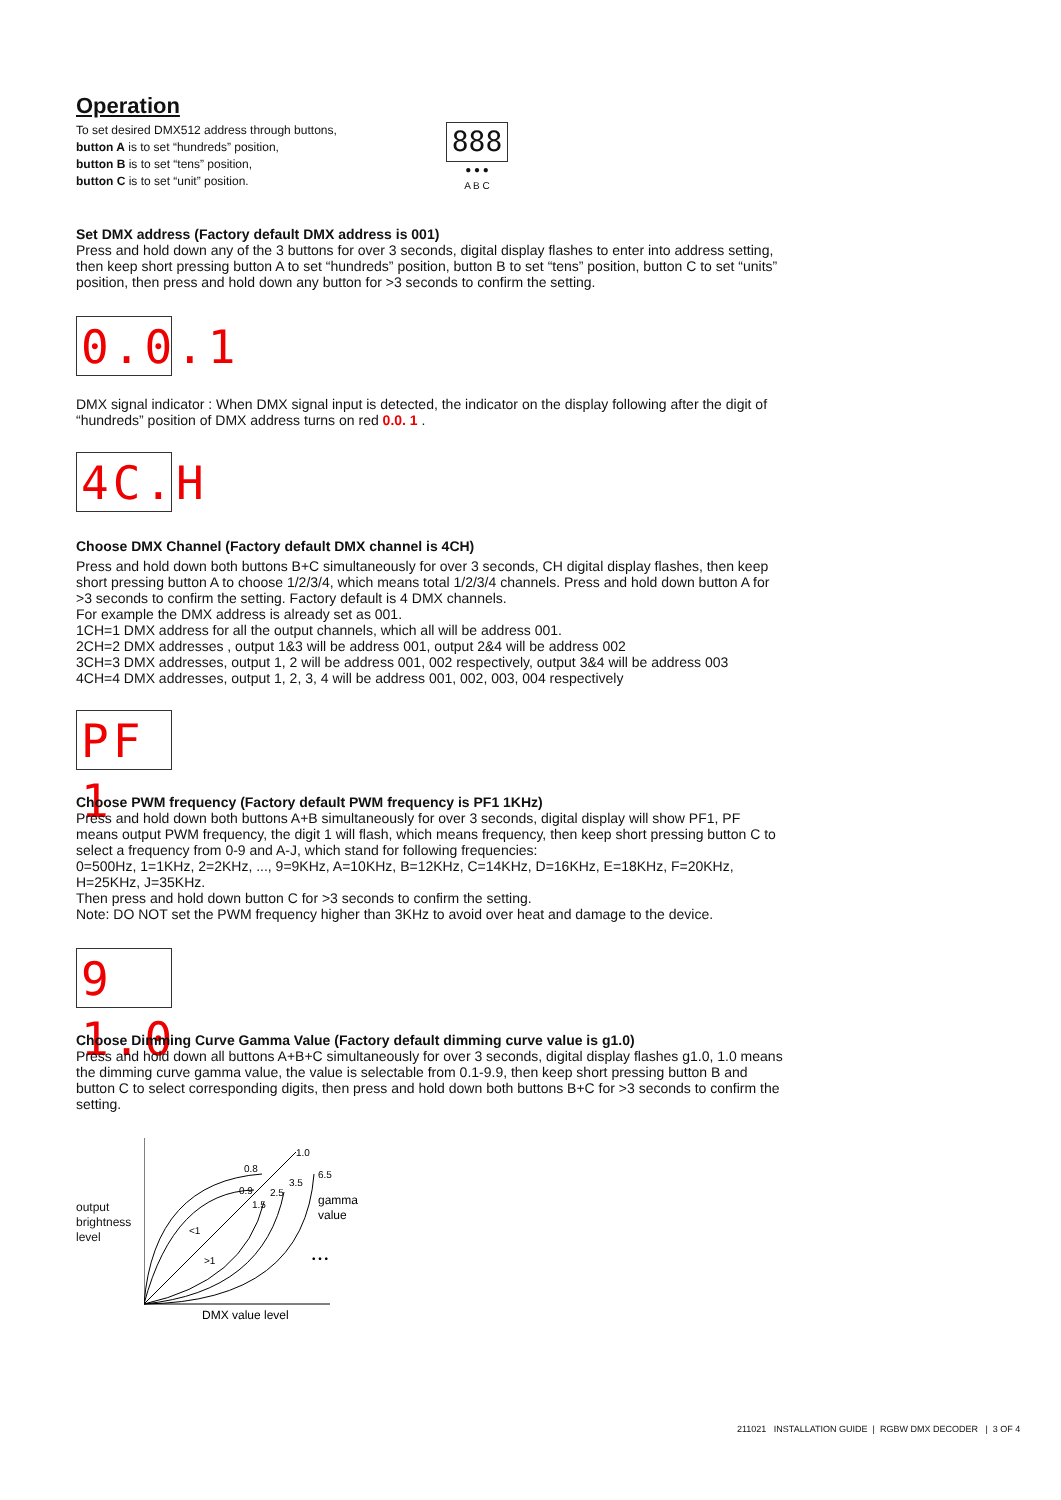Operation
To set desired DMX512 address through buttons,
button A is to set “hundreds” position,
button B is to set “tens” position,
button C is to set “unit” position.
888
● ● ●
A B C
Set DMX address (Factory default DMX address is 001)
Press and hold down any of the 3 buttons for over 3 seconds, digital display flashes to enter into address setting, then keep short pressing button A to set “hundreds” position, button B to set “tens” position, button C to set “units” position, then press and hold down any button for >3 seconds to confirm the setting.
0.0.1
DMX signal indicator : When DMX signal input is detected, the indicator on the display following after the digit of “hundreds” position of DMX address turns on red 0.0. 1 .
4C.H
Choose DMX Channel (Factory default DMX channel is 4CH)
Press and hold down both buttons B+C simultaneously for over 3 seconds, CH digital display flashes, then keep short pressing button A to choose 1/2/3/4, which means total 1/2/3/4 channels. Press and hold down button A for >3 seconds to confirm the setting. Factory default is 4 DMX channels.
For example the DMX address is already set as 001.
1CH=1 DMX address for all the output channels, which all will be address 001.
2CH=2 DMX addresses , output 1&3 will be address 001, output 2&4 will be address 002
3CH=3 DMX addresses, output 1, 2 will be address 001, 002 respectively, output 3&4 will be address 003
4CH=4 DMX addresses, output 1, 2, 3, 4 will be address 001, 002, 003, 004 respectively
PF 1
Choose PWM frequency (Factory default PWM frequency is PF1 1KHz)
Press and hold down both buttons A+B simultaneously for over 3 seconds, digital display will show PF1, PF means output PWM frequency, the digit 1 will flash, which means frequency, then keep short pressing button C to select a frequency from 0-9 and A-J, which stand for following frequencies:
0=500Hz, 1=1KHz, 2=2KHz, ..., 9=9KHz, A=10KHz, B=12KHz, C=14KHz, D=16KHz, E=18KHz, F=20KHz, H=25KHz, J=35KHz.
Then press and hold down button C for >3 seconds to confirm the setting.
Note: DO NOT set the PWM frequency higher than 3KHz to avoid over heat and damage to the device.
9 1.0
Choose Dimming Curve Gamma Value (Factory default dimming curve value is g1.0)
Press and hold down all buttons A+B+C simultaneously for over 3 seconds, digital display flashes g1.0, 1.0 means the dimming curve gamma value, the value is selectable from 0.1-9.9, then keep short pressing button B and button C to select corresponding digits, then press and hold down both buttons B+C for >3 seconds to confirm the setting.
output brightness level
1.0
0.8
0.9
1.5
2.5
3.5
6.5
<1
>1
gamma
value
• • •
DMX value level
211021 INSTALLATION GUIDE | RGBW DMX DECODER | 3 OF 4